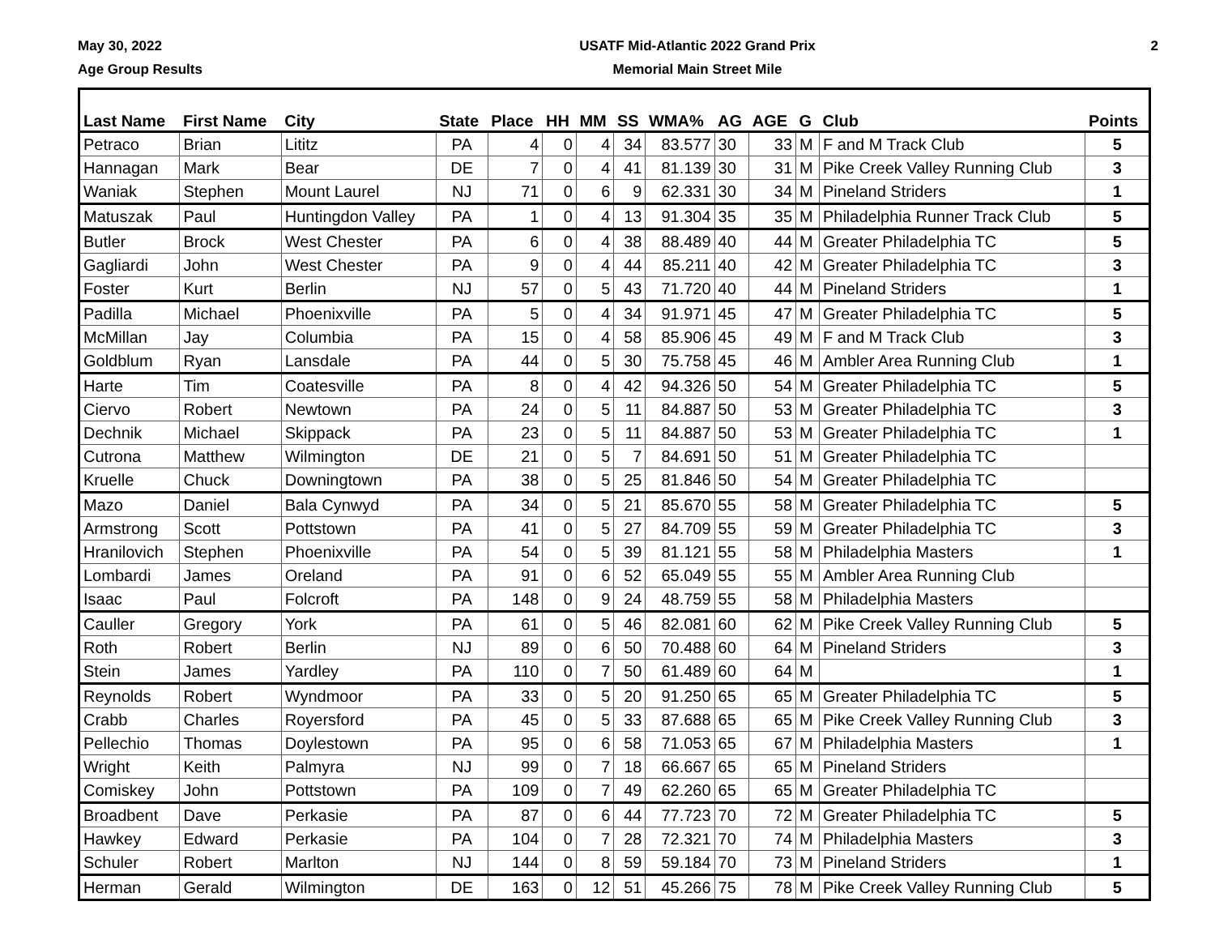May 30, 2022
Age Group Results
USATF Mid-Atlantic 2022 Grand Prix
Memorial Main Street Mile
2
| Last Name | First Name | City | State | Place | HH | MM | SS | WMA% | AG | AGE | G | Club | Points |
| --- | --- | --- | --- | --- | --- | --- | --- | --- | --- | --- | --- | --- | --- |
| Petraco | Brian | Lititz | PA | 4 | 0 | 4 | 34 | 83.577 | 30 | 33 | M | F and M Track Club | 5 |
| Hannagan | Mark | Bear | DE | 7 | 0 | 4 | 41 | 81.139 | 30 | 31 | M | Pike Creek Valley Running Club | 3 |
| Waniak | Stephen | Mount Laurel | NJ | 71 | 0 | 6 | 9 | 62.331 | 30 | 34 | M | Pineland Striders | 1 |
| Matuszak | Paul | Huntingdon Valley | PA | 1 | 0 | 4 | 13 | 91.304 | 35 | 35 | M | Philadelphia Runner Track Club | 5 |
| Butler | Brock | West Chester | PA | 6 | 0 | 4 | 38 | 88.489 | 40 | 44 | M | Greater Philadelphia TC | 5 |
| Gagliardi | John | West Chester | PA | 9 | 0 | 4 | 44 | 85.211 | 40 | 42 | M | Greater Philadelphia TC | 3 |
| Foster | Kurt | Berlin | NJ | 57 | 0 | 5 | 43 | 71.720 | 40 | 44 | M | Pineland Striders | 1 |
| Padilla | Michael | Phoenixville | PA | 5 | 0 | 4 | 34 | 91.971 | 45 | 47 | M | Greater Philadelphia TC | 5 |
| McMillan | Jay | Columbia | PA | 15 | 0 | 4 | 58 | 85.906 | 45 | 49 | M | F and M Track Club | 3 |
| Goldblum | Ryan | Lansdale | PA | 44 | 0 | 5 | 30 | 75.758 | 45 | 46 | M | Ambler Area Running Club | 1 |
| Harte | Tim | Coatesville | PA | 8 | 0 | 4 | 42 | 94.326 | 50 | 54 | M | Greater Philadelphia TC | 5 |
| Ciervo | Robert | Newtown | PA | 24 | 0 | 5 | 11 | 84.887 | 50 | 53 | M | Greater Philadelphia TC | 3 |
| Dechnik | Michael | Skippack | PA | 23 | 0 | 5 | 11 | 84.887 | 50 | 53 | M | Greater Philadelphia TC | 1 |
| Cutrona | Matthew | Wilmington | DE | 21 | 0 | 5 | 7 | 84.691 | 50 | 51 | M | Greater Philadelphia TC | |
| Kruelle | Chuck | Downingtown | PA | 38 | 0 | 5 | 25 | 81.846 | 50 | 54 | M | Greater Philadelphia TC | |
| Mazo | Daniel | Bala Cynwyd | PA | 34 | 0 | 5 | 21 | 85.670 | 55 | 58 | M | Greater Philadelphia TC | 5 |
| Armstrong | Scott | Pottstown | PA | 41 | 0 | 5 | 27 | 84.709 | 55 | 59 | M | Greater Philadelphia TC | 3 |
| Hranilovich | Stephen | Phoenixville | PA | 54 | 0 | 5 | 39 | 81.121 | 55 | 58 | M | Philadelphia Masters | 1 |
| Lombardi | James | Oreland | PA | 91 | 0 | 6 | 52 | 65.049 | 55 | 55 | M | Ambler Area Running Club | |
| Isaac | Paul | Folcroft | PA | 148 | 0 | 9 | 24 | 48.759 | 55 | 58 | M | Philadelphia Masters | |
| Cauller | Gregory | York | PA | 61 | 0 | 5 | 46 | 82.081 | 60 | 62 | M | Pike Creek Valley Running Club | 5 |
| Roth | Robert | Berlin | NJ | 89 | 0 | 6 | 50 | 70.488 | 60 | 64 | M | Pineland Striders | 3 |
| Stein | James | Yardley | PA | 110 | 0 | 7 | 50 | 61.489 | 60 | 64 | M | | 1 |
| Reynolds | Robert | Wyndmoor | PA | 33 | 0 | 5 | 20 | 91.250 | 65 | 65 | M | Greater Philadelphia TC | 5 |
| Crabb | Charles | Royersford | PA | 45 | 0 | 5 | 33 | 87.688 | 65 | 65 | M | Pike Creek Valley Running Club | 3 |
| Pellechio | Thomas | Doylestown | PA | 95 | 0 | 6 | 58 | 71.053 | 65 | 67 | M | Philadelphia Masters | 1 |
| Wright | Keith | Palmyra | NJ | 99 | 0 | 7 | 18 | 66.667 | 65 | 65 | M | Pineland Striders | |
| Comiskey | John | Pottstown | PA | 109 | 0 | 7 | 49 | 62.260 | 65 | 65 | M | Greater Philadelphia TC | |
| Broadbent | Dave | Perkasie | PA | 87 | 0 | 6 | 44 | 77.723 | 70 | 72 | M | Greater Philadelphia TC | 5 |
| Hawkey | Edward | Perkasie | PA | 104 | 0 | 7 | 28 | 72.321 | 70 | 74 | M | Philadelphia Masters | 3 |
| Schuler | Robert | Marlton | NJ | 144 | 0 | 8 | 59 | 59.184 | 70 | 73 | M | Pineland Striders | 1 |
| Herman | Gerald | Wilmington | DE | 163 | 0 | 12 | 51 | 45.266 | 75 | 78 | M | Pike Creek Valley Running Club | 5 |